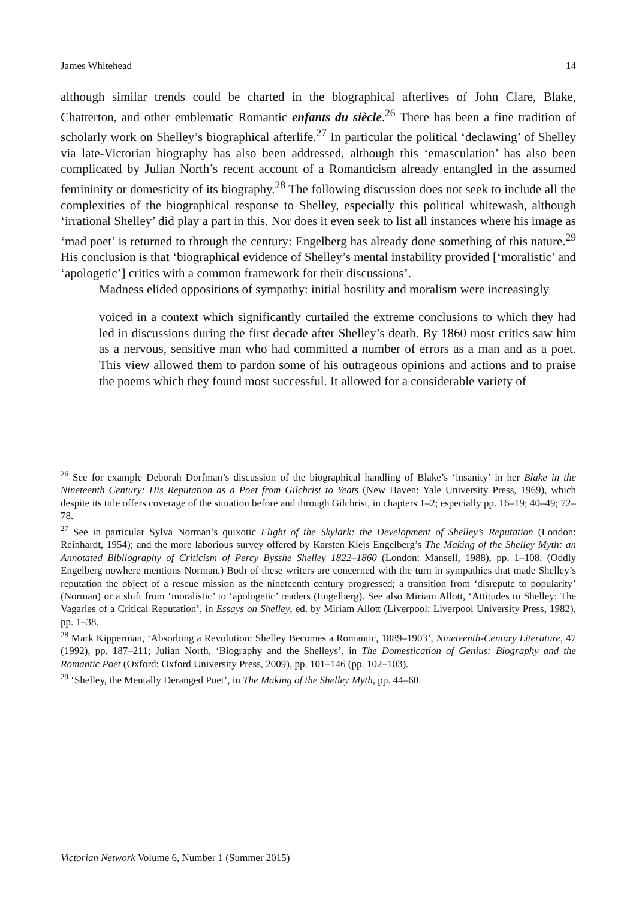James Whitehead 14
although similar trends could be charted in the biographical afterlives of John Clare, Blake, Chatterton, and other emblematic Romantic enfants du siècle.<sup>26</sup> There has been a fine tradition of scholarly work on Shelley’s biographical afterlife.<sup>27</sup> In particular the political ‘declawing’ of Shelley via late-Victorian biography has also been addressed, although this ‘emasculation’ has also been complicated by Julian North’s recent account of a Romanticism already entangled in the assumed femininity or domesticity of its biography.<sup>28</sup> The following discussion does not seek to include all the complexities of the biographical response to Shelley, especially this political whitewash, although ‘irrational Shelley’ did play a part in this. Nor does it even seek to list all instances where his image as ‘mad poet’ is returned to through the century: Engelberg has already done something of this nature.<sup>29</sup> His conclusion is that ‘biographical evidence of Shelley’s mental instability provided [‘moralistic’ and ‘apologetic’] critics with a common framework for their discussions’.
Madness elided oppositions of sympathy: initial hostility and moralism were increasingly
voiced in a context which significantly curtailed the extreme conclusions to which they had led in discussions during the first decade after Shelley’s death. By 1860 most critics saw him as a nervous, sensitive man who had committed a number of errors as a man and as a poet. This view allowed them to pardon some of his outrageous opinions and actions and to praise the poems which they found most successful. It allowed for a considerable variety of
<sup>26</sup> See for example Deborah Dorfman’s discussion of the biographical handling of Blake’s ‘insanity’ in her Blake in the Nineteenth Century: His Reputation as a Poet from Gilchrist to Yeats (New Haven: Yale University Press, 1969), which despite its title offers coverage of the situation before and through Gilchrist, in chapters 1–2; especially pp. 16–19; 40–49; 72–78.
<sup>27</sup> See in particular Sylva Norman’s quixotic Flight of the Skylark: the Development of Shelley’s Reputation (London: Reinhardt, 1954); and the more laborious survey offered by Karsten Klejs Engelberg’s The Making of the Shelley Myth: an Annotated Bibliography of Criticism of Percy Bysshe Shelley 1822–1860 (London: Mansell, 1988), pp. 1–108. (Oddly Engelberg nowhere mentions Norman.) Both of these writers are concerned with the turn in sympathies that made Shelley’s reputation the object of a rescue mission as the nineteenth century progressed; a transition from ‘disrepute to popularity’ (Norman) or a shift from ‘moralistic’ to ‘apologetic’ readers (Engelberg). See also Miriam Allott, ‘Attitudes to Shelley: The Vagaries of a Critical Reputation’, in Essays on Shelley, ed. by Miriam Allott (Liverpool: Liverpool University Press, 1982), pp. 1–38.
<sup>28</sup> Mark Kipperman, ‘Absorbing a Revolution: Shelley Becomes a Romantic, 1889–1903’, Nineteenth-Century Literature, 47 (1992), pp. 187–211; Julian North, ‘Biography and the Shelleys’, in The Domestication of Genius: Biography and the Romantic Poet (Oxford: Oxford University Press, 2009), pp. 101–146 (pp. 102–103).
<sup>29</sup> ‘Shelley, the Mentally Deranged Poet’, in The Making of the Shelley Myth, pp. 44–60.
Victorian Network Volume 6, Number 1 (Summer 2015)